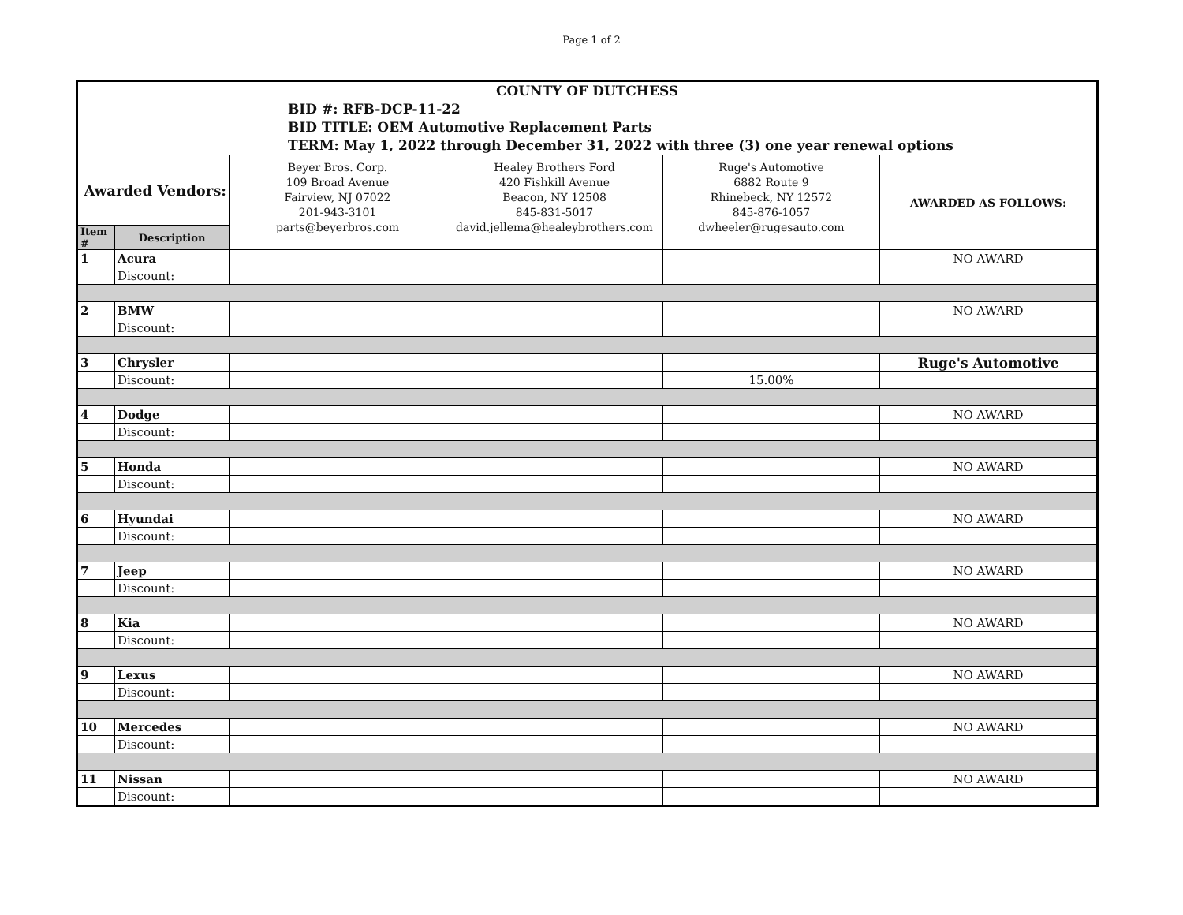Page 1 of 2
| COUNTY OF DUTCHESS BID #: RFB-DCP-11-22 BID TITLE: OEM Automotive Replacement Parts TERM: May 1, 2022 through December 31, 2022 with three (3) one year renewal options | | | | | |
| Awarded Vendors: | | Beyer Bros. Corp. 109 Broad Avenue Fairview, NJ 07022 201-943-3101 parts@beyerbros.com | Healey Brothers Ford 420 Fishkill Avenue Beacon, NY 12508 845-831-5017 david.jellema@healeybrothers.com | Ruge's Automotive 6882 Route 9 Rhinebeck, NY 12572 845-876-1057 dwheeler@rugesauto.com | AWARDED AS FOLLOWS: |
| Item # | Description | | | | |
| 1 | Acura | | | | NO AWARD |
| | Discount: | | | | |
| 2 | BMW | | | | NO AWARD |
| | Discount: | | | | |
| 3 | Chrysler | | | | Ruge's Automotive |
| | Discount: | | | 15.00% | |
| 4 | Dodge | | | | NO AWARD |
| | Discount: | | | | |
| 5 | Honda | | | | NO AWARD |
| | Discount: | | | | |
| 6 | Hyundai | | | | NO AWARD |
| | Discount: | | | | |
| 7 | Jeep | | | | NO AWARD |
| | Discount: | | | | |
| 8 | Kia | | | | NO AWARD |
| | Discount: | | | | |
| 9 | Lexus | | | | NO AWARD |
| | Discount: | | | | |
| 10 | Mercedes | | | | NO AWARD |
| | Discount: | | | | |
| 11 | Nissan | | | | NO AWARD |
| | Discount: | | | | |